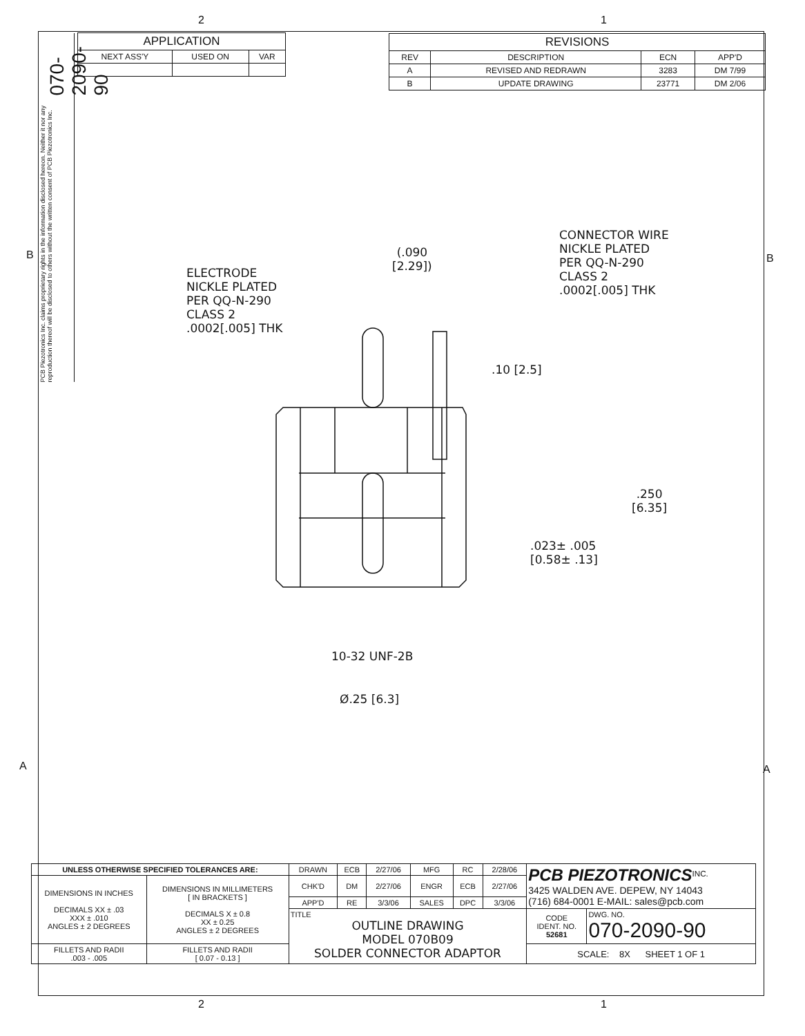2 1
070-2090-90
PCB Piezotronics Inc. claims proprietary rights in the information disclosed hereon. Neither it nor any reproduction thereof will be disclosed to others without the written consent of PCB Piezotronics Inc.
| APPLICATION | | |
| --- | --- | --- |
| NEXT ASS'Y | USED ON | VAR |
| REVISIONS | | | |
| --- | --- | --- | --- |
| REV | DESCRIPTION | ECN | APP'D |
| A | REVISED AND REDRAWN | 3283 | DM 7/99 |
| B | UPDATE DRAWING | 23771 | DM 2/06 |
B B
A A
ELECTRODE
NICKLE PLATED
PER QQ-N-290
CLASS 2
.0002[.005] THK
CONNECTOR WIRE
NICKLE PLATED
PER QQ-N-290
CLASS 2
.0002[.005] THK
(.090
[2.29])
.10 [2.5]
.250
[6.35]
.023± .005
[0.58± .13]
10-32 UNF-2B
Ø.25 [6.3]
| UNLESS OTHERWISE SPECIFIED TOLERANCES ARE: | | DRAWN | ECB | 2/27/06 | MFG | RC | 2/28/06 | PCB PIEZOTRONICS<sup>INC.</sup> 3425 WALDEN AVE. DEPEW, NY 14043 (716) 684-0001 E-MAIL: sales@pcb.com | |
| DIMENSIONS IN INCHES DECIMALS XX ± .03 XXX ± .010 ANGLES ± 2 DEGREES | DIMENSIONS IN MILLIMETERS [ IN BRACKETS ] DECIMALS X ± 0.8 XX ± 0.25 ANGLES ± 2 DEGREES | CHK'D | DM | 2/27/06 | ENGR | ECB | 2/27/06 | | |
| | | APP'D | RE | 3/3/06 | SALES | DPC | 3/3/06 | | |
| | | TITLE OUTLINE DRAWING MODEL 070B09 SOLDER CONNECTOR ADAPTOR | | | | | | CODE IDENT. NO. 52681 | DWG. NO. 070-2090-90 |
| FILLETS AND RADII .003 - .005 | FILLETS AND RADII [ 0.07 - 0.13 ] | | | | | | | SCALE: 8X SHEET 1 OF 1 | |
2 1